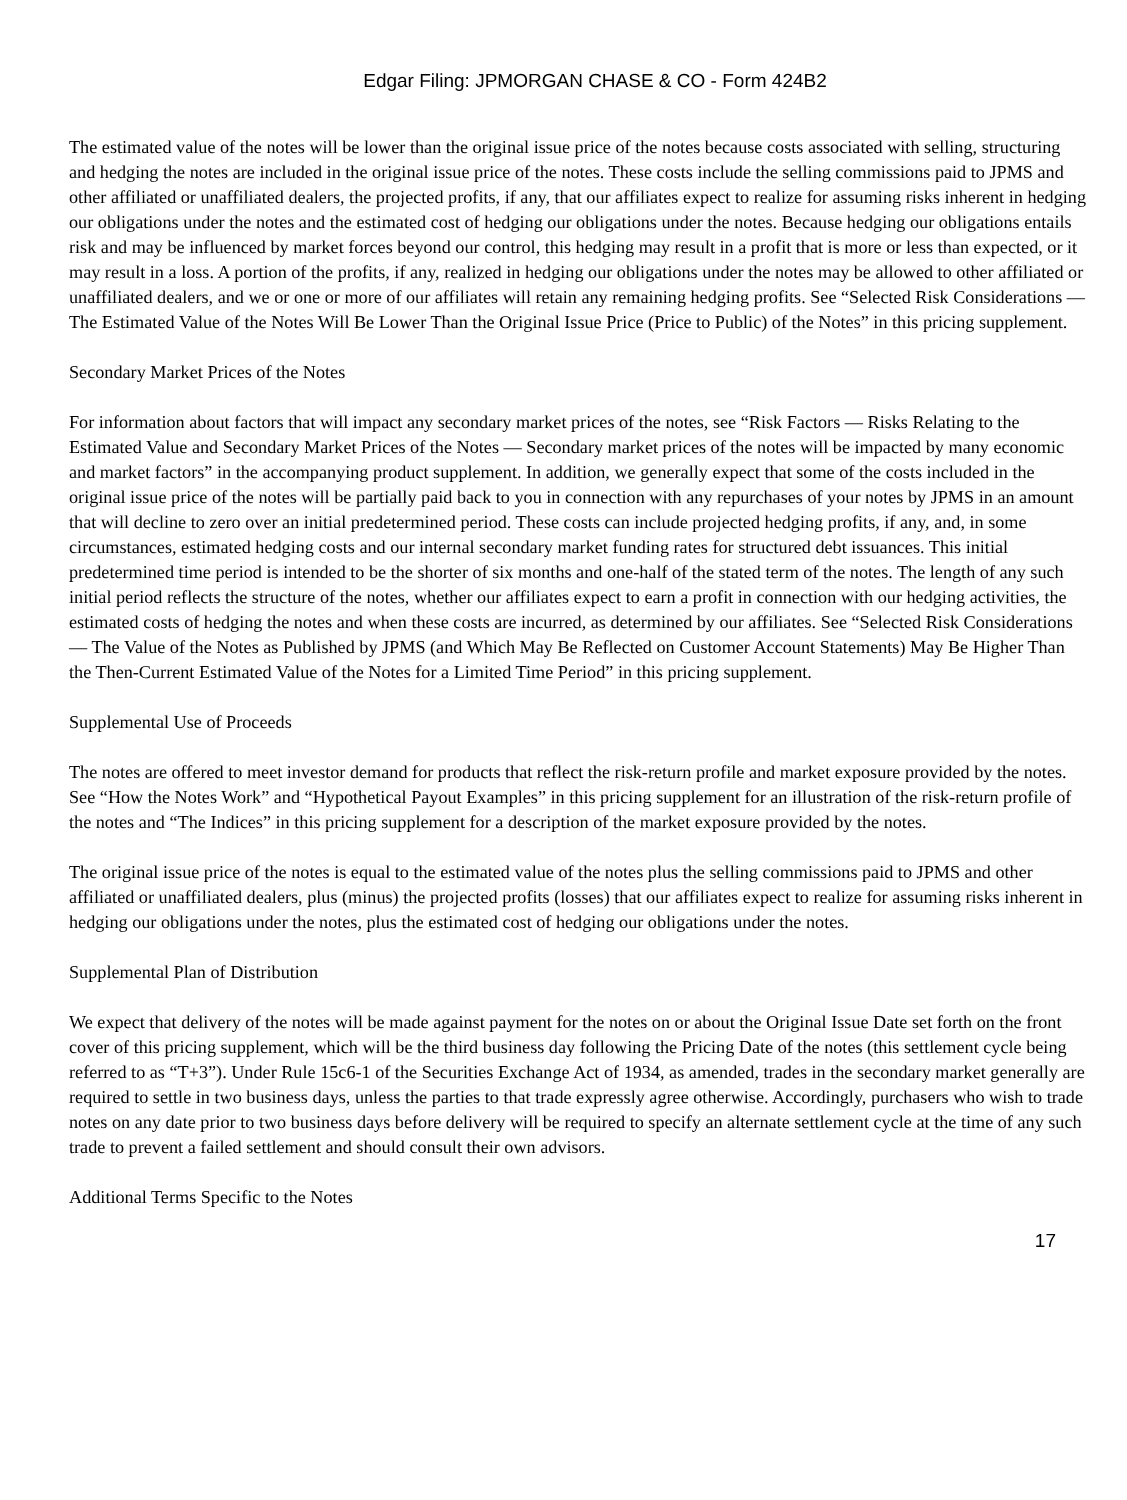Edgar Filing: JPMORGAN CHASE & CO - Form 424B2
The estimated value of the notes will be lower than the original issue price of the notes because costs associated with selling, structuring and hedging the notes are included in the original issue price of the notes. These costs include the selling commissions paid to JPMS and other affiliated or unaffiliated dealers, the projected profits, if any, that our affiliates expect to realize for assuming risks inherent in hedging our obligations under the notes and the estimated cost of hedging our obligations under the notes. Because hedging our obligations entails risk and may be influenced by market forces beyond our control, this hedging may result in a profit that is more or less than expected, or it may result in a loss. A portion of the profits, if any, realized in hedging our obligations under the notes may be allowed to other affiliated or unaffiliated dealers, and we or one or more of our affiliates will retain any remaining hedging profits. See “Selected Risk Considerations — The Estimated Value of the Notes Will Be Lower Than the Original Issue Price (Price to Public) of the Notes” in this pricing supplement.
Secondary Market Prices of the Notes
For information about factors that will impact any secondary market prices of the notes, see “Risk Factors — Risks Relating to the Estimated Value and Secondary Market Prices of the Notes — Secondary market prices of the notes will be impacted by many economic and market factors” in the accompanying product supplement. In addition, we generally expect that some of the costs included in the original issue price of the notes will be partially paid back to you in connection with any repurchases of your notes by JPMS in an amount that will decline to zero over an initial predetermined period. These costs can include projected hedging profits, if any, and, in some circumstances, estimated hedging costs and our internal secondary market funding rates for structured debt issuances. This initial predetermined time period is intended to be the shorter of six months and one-half of the stated term of the notes. The length of any such initial period reflects the structure of the notes, whether our affiliates expect to earn a profit in connection with our hedging activities, the estimated costs of hedging the notes and when these costs are incurred, as determined by our affiliates. See “Selected Risk Considerations — The Value of the Notes as Published by JPMS (and Which May Be Reflected on Customer Account Statements) May Be Higher Than the Then-Current Estimated Value of the Notes for a Limited Time Period” in this pricing supplement.
Supplemental Use of Proceeds
The notes are offered to meet investor demand for products that reflect the risk-return profile and market exposure provided by the notes. See “How the Notes Work” and “Hypothetical Payout Examples” in this pricing supplement for an illustration of the risk-return profile of the notes and “The Indices” in this pricing supplement for a description of the market exposure provided by the notes.
The original issue price of the notes is equal to the estimated value of the notes plus the selling commissions paid to JPMS and other affiliated or unaffiliated dealers, plus (minus) the projected profits (losses) that our affiliates expect to realize for assuming risks inherent in hedging our obligations under the notes, plus the estimated cost of hedging our obligations under the notes.
Supplemental Plan of Distribution
We expect that delivery of the notes will be made against payment for the notes on or about the Original Issue Date set forth on the front cover of this pricing supplement, which will be the third business day following the Pricing Date of the notes (this settlement cycle being referred to as “T+3”). Under Rule 15c6-1 of the Securities Exchange Act of 1934, as amended, trades in the secondary market generally are required to settle in two business days, unless the parties to that trade expressly agree otherwise. Accordingly, purchasers who wish to trade notes on any date prior to two business days before delivery will be required to specify an alternate settlement cycle at the time of any such trade to prevent a failed settlement and should consult their own advisors.
Additional Terms Specific to the Notes
17